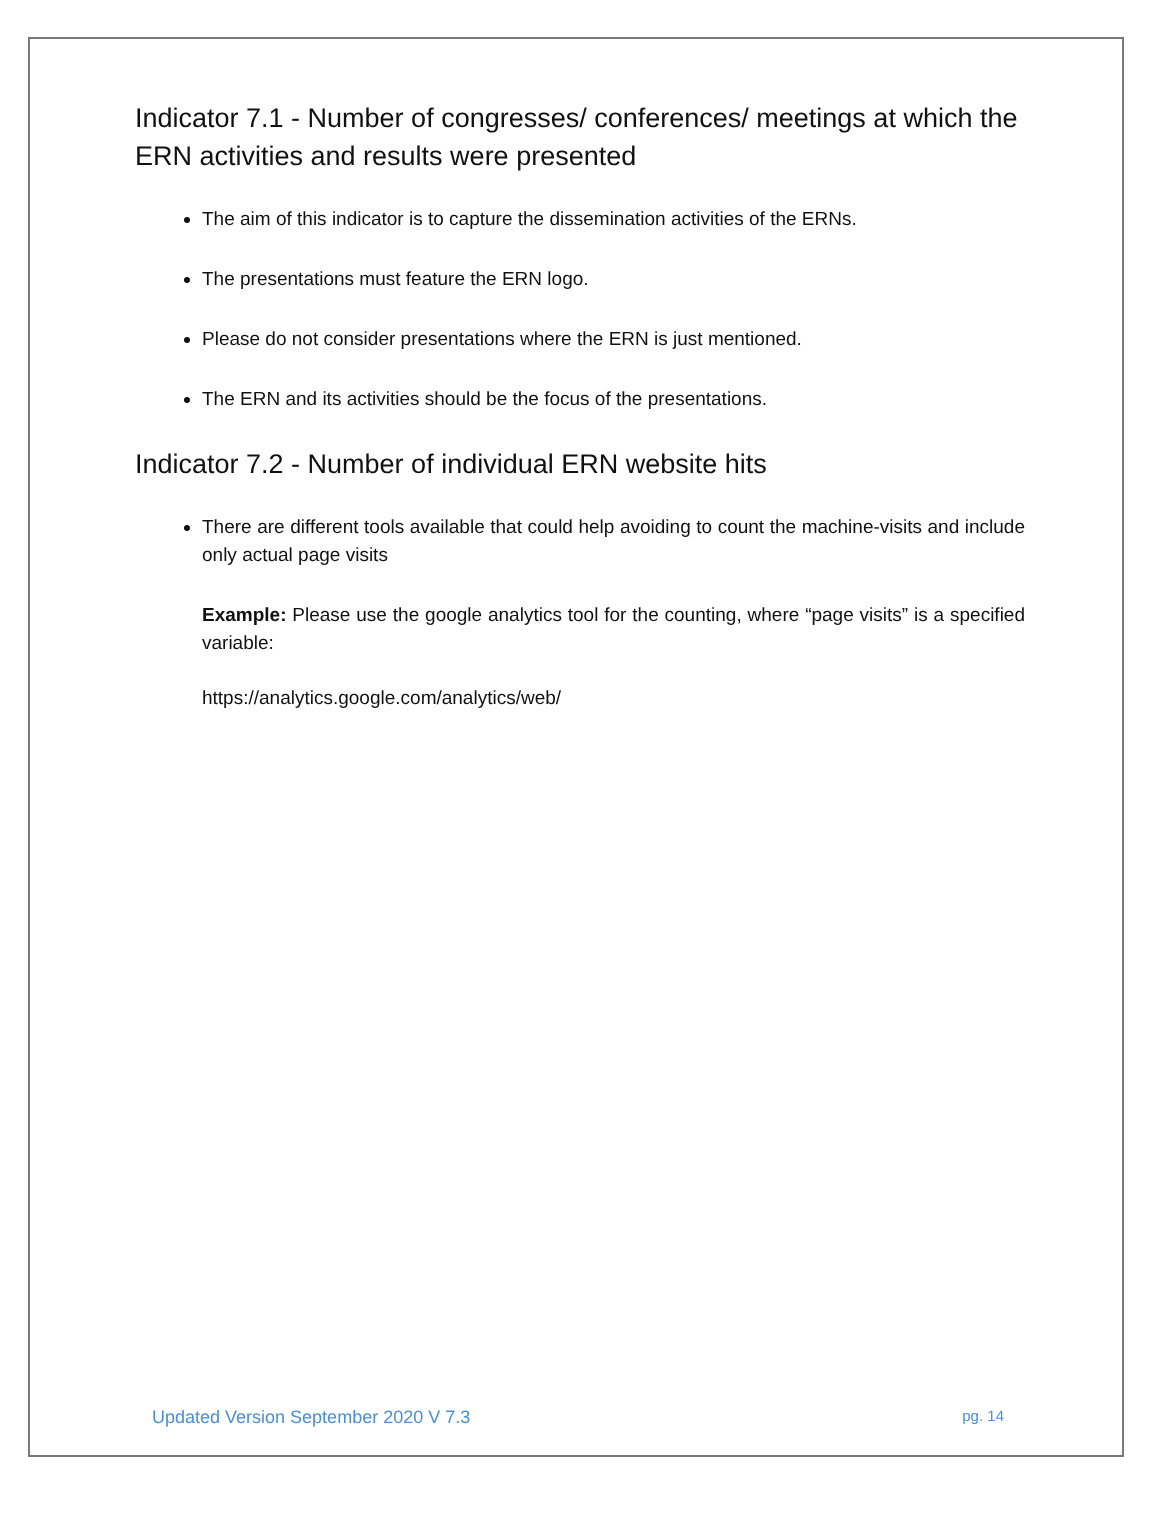Indicator 7.1 - Number of congresses/ conferences/ meetings at which the ERN activities and results were presented
The aim of this indicator is to capture the dissemination activities of the ERNs.
The presentations must feature the ERN logo.
Please do not consider presentations where the ERN is just mentioned.
The ERN and its activities should be the focus of the presentations.
Indicator 7.2 - Number of individual ERN website hits
There are different tools available that could help avoiding to count the machine-visits and include only actual page visits
Example: Please use the google analytics tool for the counting, where “page visits” is a specified variable:
https://analytics.google.com/analytics/web/
Updated Version September 2020 V 7.3 pg. 14